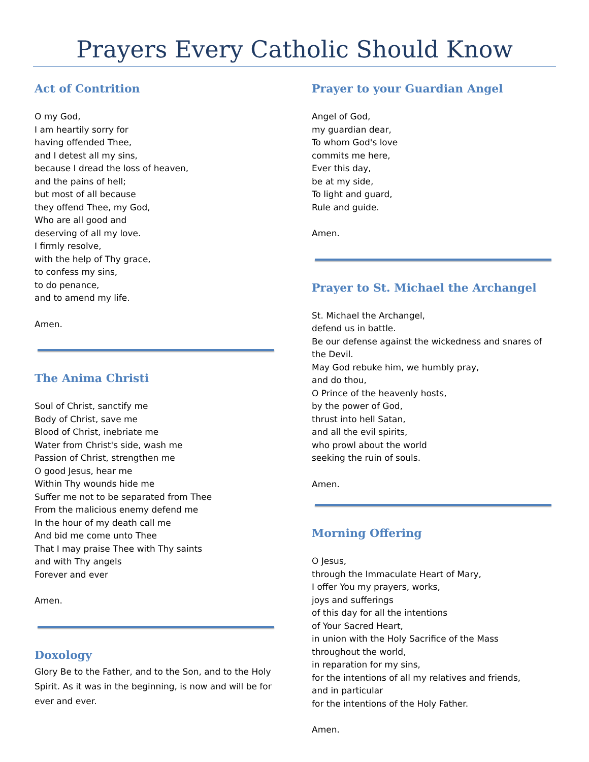Prayers Every Catholic Should Know
Act of Contrition
O my God,
I am heartily sorry for
having offended Thee,
and I detest all my sins,
because I dread the loss of heaven,
and the pains of hell;
but most of all because
they offend Thee, my God,
Who are all good and
deserving of all my love.
I firmly resolve,
with the help of Thy grace,
to confess my sins,
to do penance,
and to amend my life.
Amen.
The Anima Christi
Soul of Christ, sanctify me
Body of Christ, save me
Blood of Christ, inebriate me
Water from Christ's side, wash me
Passion of Christ, strengthen me
O good Jesus, hear me
Within Thy wounds hide me
Suffer me not to be separated from Thee
From the malicious enemy defend me
In the hour of my death call me
And bid me come unto Thee
That I may praise Thee with Thy saints
and with Thy angels
Forever and ever
Amen.
Doxology
Glory Be to the Father, and to the Son, and to the Holy Spirit. As it was in the beginning, is now and will be for ever and ever.
Prayer to your Guardian Angel
Angel of God,
my guardian dear,
To whom God's love
commits me here,
Ever this day,
be at my side,
To light and guard,
Rule and guide.
Amen.
Prayer to St. Michael the Archangel
St. Michael the Archangel,
defend us in battle.
Be our defense against the wickedness and snares of the Devil.
May God rebuke him, we humbly pray,
and do thou,
O Prince of the heavenly hosts,
by the power of God,
thrust into hell Satan,
and all the evil spirits,
who prowl about the world
seeking the ruin of souls.
Amen.
Morning Offering
O Jesus,
through the Immaculate Heart of Mary,
I offer You my prayers, works,
joys and sufferings
of this day for all the intentions
of Your Sacred Heart,
in union with the Holy Sacrifice of the Mass
throughout the world,
in reparation for my sins,
for the intentions of all my relatives and friends,
and in particular
for the intentions of the Holy Father.
Amen.